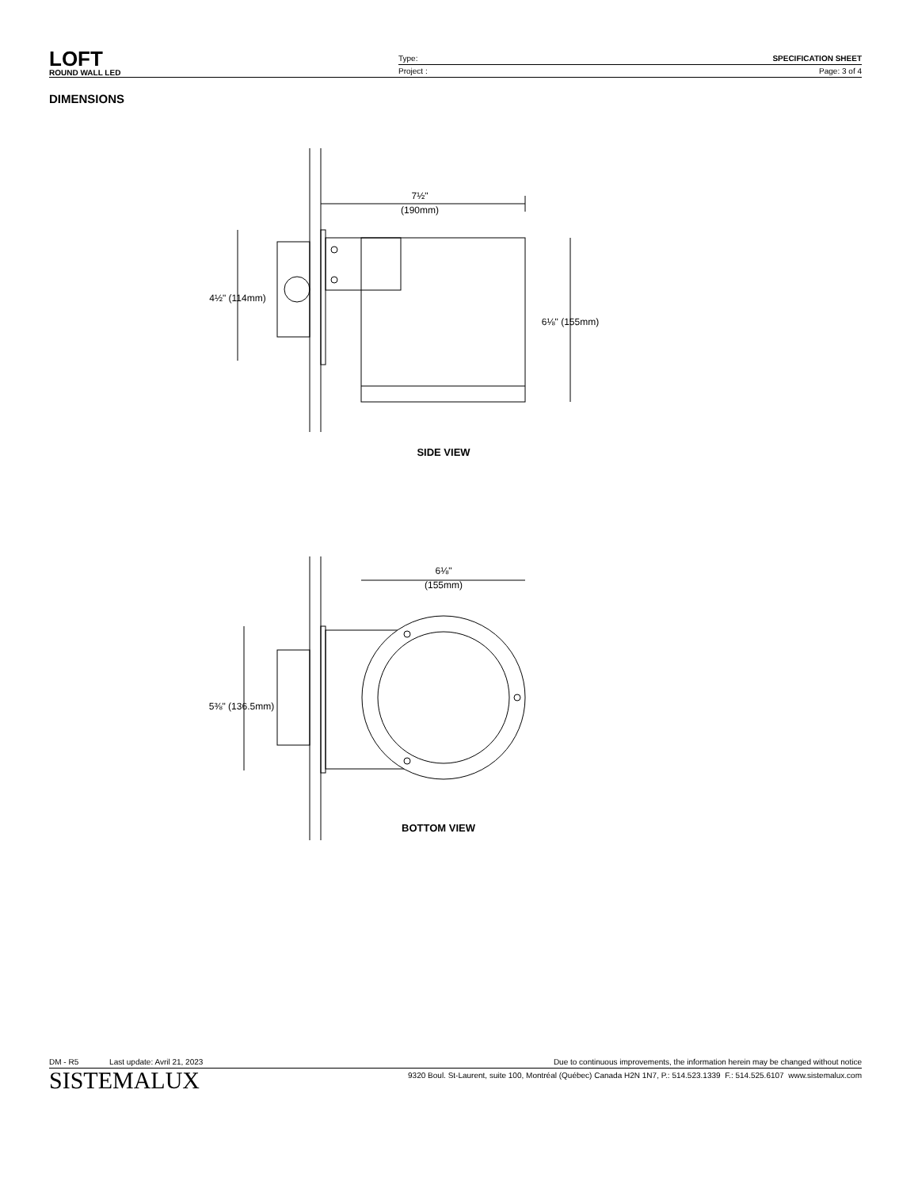LOFT
ROUND WALL LED
Type: SPECIFICATION SHEET
Project : Page: 3 of 4
DIMENSIONS
7½"
(190mm)
4½" (114mm)
6⅛" (155mm)
SIDE VIEW
6⅛"
(155mm)
5⅜" (136.5mm)
BOTTOM VIEW
DM - R5 Last update: Avril 21, 2023 Due to continuous improvements, the information herein may be changed without notice
SISTEMALUX 9320 Boul. St-Laurent, suite 100, Montréal (Québec) Canada H2N 1N7, P.: 514.523.1339 F.: 514.525.6107 www.sistemalux.com